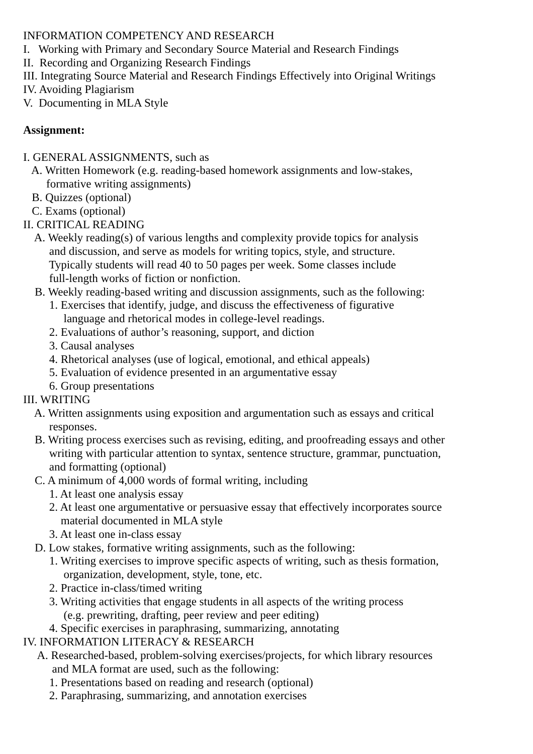INFORMATION COMPETENCY AND RESEARCH
I. Working with Primary and Secondary Source Material and Research Findings
II. Recording and Organizing Research Findings
III. Integrating Source Material and Research Findings Effectively into Original Writings
IV. Avoiding Plagiarism
V. Documenting in MLA Style
Assignment:
I. GENERAL ASSIGNMENTS, such as
A. Written Homework (e.g. reading-based homework assignments and low-stakes,
formative writing assignments)
B. Quizzes (optional)
C. Exams (optional)
II. CRITICAL READING
A. Weekly reading(s) of various lengths and complexity provide topics for analysis
and discussion, and serve as models for writing topics, style, and structure.
Typically students will read 40 to 50 pages per week. Some classes include
full-length works of fiction or nonfiction.
B. Weekly reading-based writing and discussion assignments, such as the following:
1. Exercises that identify, judge, and discuss the effectiveness of figurative
language and rhetorical modes in college-level readings.
2. Evaluations of author’s reasoning, support, and diction
3. Causal analyses
4. Rhetorical analyses (use of logical, emotional, and ethical appeals)
5. Evaluation of evidence presented in an argumentative essay
6. Group presentations
III. WRITING
A. Written assignments using exposition and argumentation such as essays and critical
responses.
B. Writing process exercises such as revising, editing, and proofreading essays and other
writing with particular attention to syntax, sentence structure, grammar, punctuation,
and formatting (optional)
C. A minimum of 4,000 words of formal writing, including
1. At least one analysis essay
2. At least one argumentative or persuasive essay that effectively incorporates source
material documented in MLA style
3. At least one in-class essay
D. Low stakes, formative writing assignments, such as the following:
1. Writing exercises to improve specific aspects of writing, such as thesis formation,
organization, development, style, tone, etc.
2. Practice in-class/timed writing
3. Writing activities that engage students in all aspects of the writing process
(e.g. prewriting, drafting, peer review and peer editing)
4. Specific exercises in paraphrasing, summarizing, annotating
IV. INFORMATION LITERACY & RESEARCH
A. Researched-based, problem-solving exercises/projects, for which library resources
and MLA format are used, such as the following:
1. Presentations based on reading and research (optional)
2. Paraphrasing, summarizing, and annotation exercises